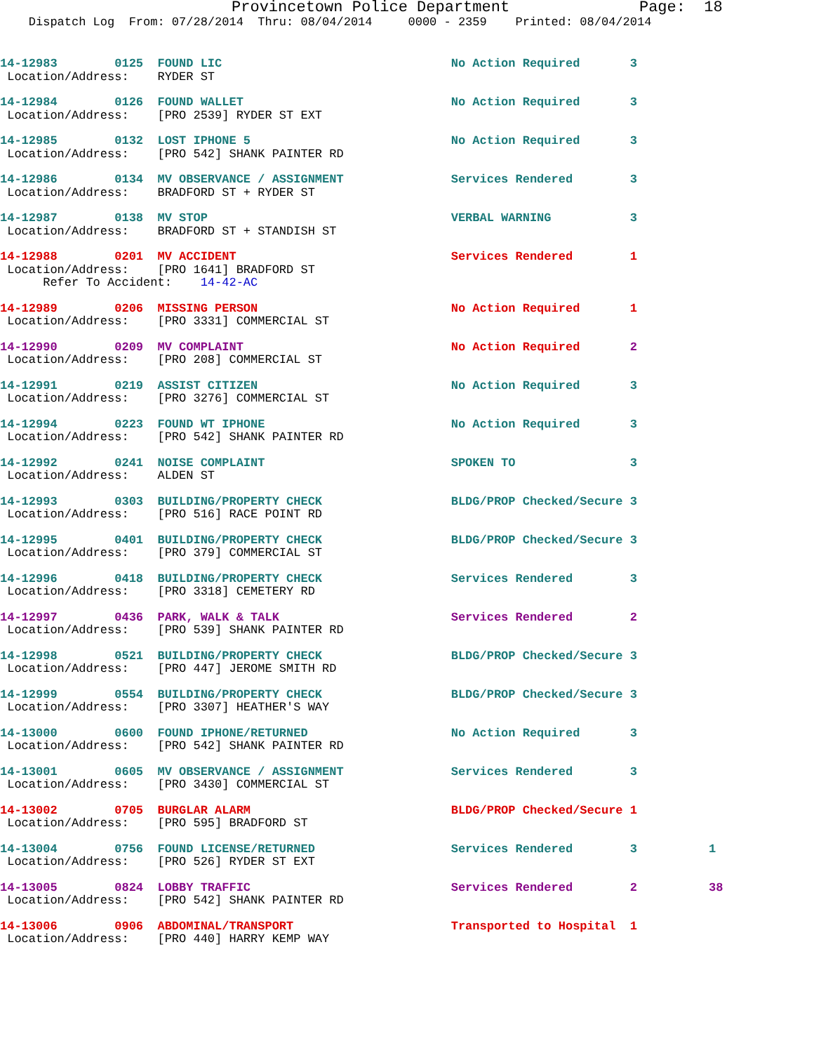Provincetown Police Department Page: 18
Dispatch Log From: 07/28/2014 Thru: 08/04/2014 0000 - 2359 Printed: 08/04/2014
14-12983 0125 FOUND LIC No Action Required 3
Location/Address: RYDER ST
14-12984 0126 FOUND WALLET No Action Required 3
Location/Address: [PRO 2539] RYDER ST EXT
14-12985 0132 LOST IPHONE 5 No Action Required 3
Location/Address: [PRO 542] SHANK PAINTER RD
14-12986 0134 MV OBSERVANCE / ASSIGNMENT Services Rendered 3
Location/Address: BRADFORD ST + RYDER ST
14-12987 0138 MV STOP VERBAL WARNING 3
Location/Address: BRADFORD ST + STANDISH ST
14-12988 0201 MV ACCIDENT Services Rendered 1
Location/Address: [PRO 1641] BRADFORD ST
Refer To Accident: 14-42-AC
14-12989 0206 MISSING PERSON No Action Required 1
Location/Address: [PRO 3331] COMMERCIAL ST
14-12990 0209 MV COMPLAINT No Action Required 2
Location/Address: [PRO 208] COMMERCIAL ST
14-12991 0219 ASSIST CITIZEN No Action Required 3
Location/Address: [PRO 3276] COMMERCIAL ST
14-12994 0223 FOUND WT IPHONE No Action Required 3
Location/Address: [PRO 542] SHANK PAINTER RD
14-12992 0241 NOISE COMPLAINT SPOKEN TO 3
Location/Address: ALDEN ST
14-12993 0303 BUILDING/PROPERTY CHECK BLDG/PROP Checked/Secure 3
Location/Address: [PRO 516] RACE POINT RD
14-12995 0401 BUILDING/PROPERTY CHECK BLDG/PROP Checked/Secure 3
Location/Address: [PRO 379] COMMERCIAL ST
14-12996 0418 BUILDING/PROPERTY CHECK Services Rendered 3
Location/Address: [PRO 3318] CEMETERY RD
14-12997 0436 PARK, WALK & TALK Services Rendered 2
Location/Address: [PRO 539] SHANK PAINTER RD
14-12998 0521 BUILDING/PROPERTY CHECK BLDG/PROP Checked/Secure 3
Location/Address: [PRO 447] JEROME SMITH RD
14-12999 0554 BUILDING/PROPERTY CHECK BLDG/PROP Checked/Secure 3
Location/Address: [PRO 3307] HEATHER'S WAY
14-13000 0600 FOUND IPHONE/RETURNED No Action Required 3
Location/Address: [PRO 542] SHANK PAINTER RD
14-13001 0605 MV OBSERVANCE / ASSIGNMENT Services Rendered 3
Location/Address: [PRO 3430] COMMERCIAL ST
14-13002 0705 BURGLAR ALARM BLDG/PROP Checked/Secure 1
Location/Address: [PRO 595] BRADFORD ST
14-13004 0756 FOUND LICENSE/RETURNED Services Rendered 3 1
Location/Address: [PRO 526] RYDER ST EXT
14-13005 0824 LOBBY TRAFFIC Services Rendered 2 38
Location/Address: [PRO 542] SHANK PAINTER RD
14-13006 0906 ABDOMINAL/TRANSPORT Transported to Hospital 1
Location/Address: [PRO 440] HARRY KEMP WAY